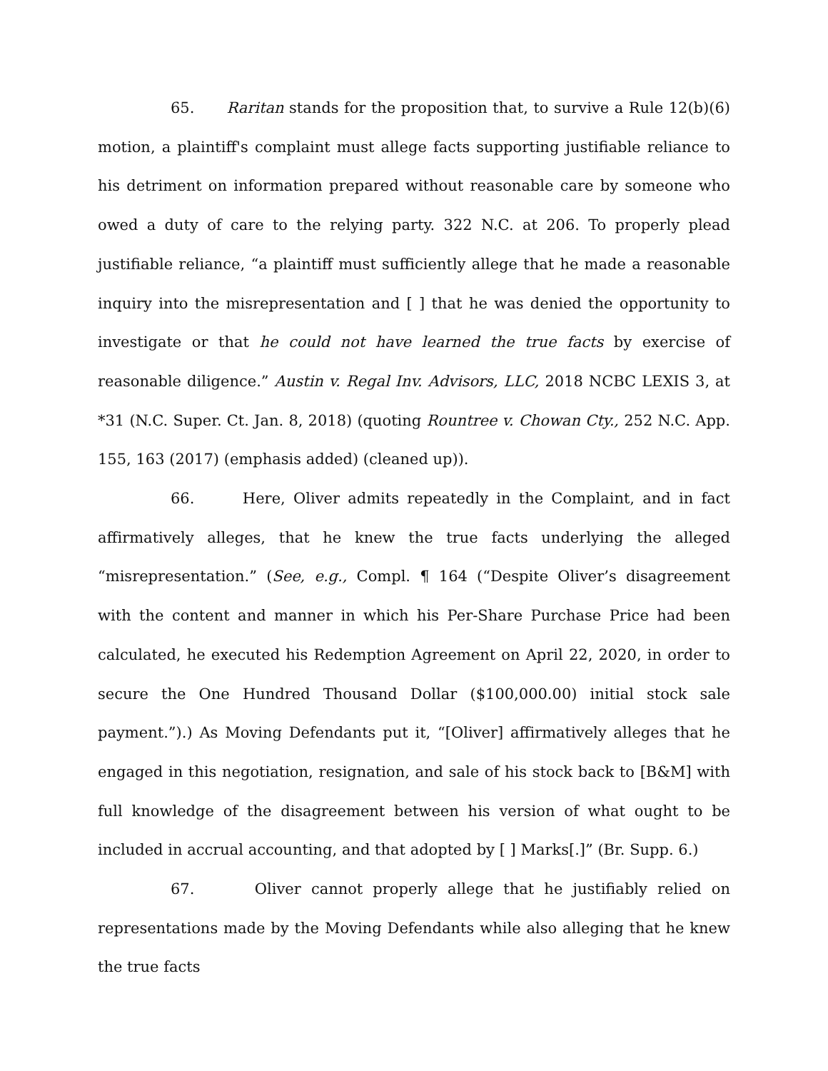65. Raritan stands for the proposition that, to survive a Rule 12(b)(6) motion, a plaintiff's complaint must allege facts supporting justifiable reliance to his detriment on information prepared without reasonable care by someone who owed a duty of care to the relying party. 322 N.C. at 206. To properly plead justifiable reliance, “a plaintiff must sufficiently allege that he made a reasonable inquiry into the misrepresentation and [ ] that he was denied the opportunity to investigate or that he could not have learned the true facts by exercise of reasonable diligence.” Austin v. Regal Inv. Advisors, LLC, 2018 NCBC LEXIS 3, at *31 (N.C. Super. Ct. Jan. 8, 2018) (quoting Rountree v. Chowan Cty., 252 N.C. App. 155, 163 (2017) (emphasis added) (cleaned up)).
66. Here, Oliver admits repeatedly in the Complaint, and in fact affirmatively alleges, that he knew the true facts underlying the alleged “misrepresentation.” (See, e.g., Compl. ¶ 164 (“Despite Oliver’s disagreement with the content and manner in which his Per-Share Purchase Price had been calculated, he executed his Redemption Agreement on April 22, 2020, in order to secure the One Hundred Thousand Dollar ($100,000.00) initial stock sale payment.”).) As Moving Defendants put it, “[Oliver] affirmatively alleges that he engaged in this negotiation, resignation, and sale of his stock back to [B&M] with full knowledge of the disagreement between his version of what ought to be included in accrual accounting, and that adopted by [ ] Marks[.]” (Br. Supp. 6.)
67. Oliver cannot properly allege that he justifiably relied on representations made by the Moving Defendants while also alleging that he knew the true facts